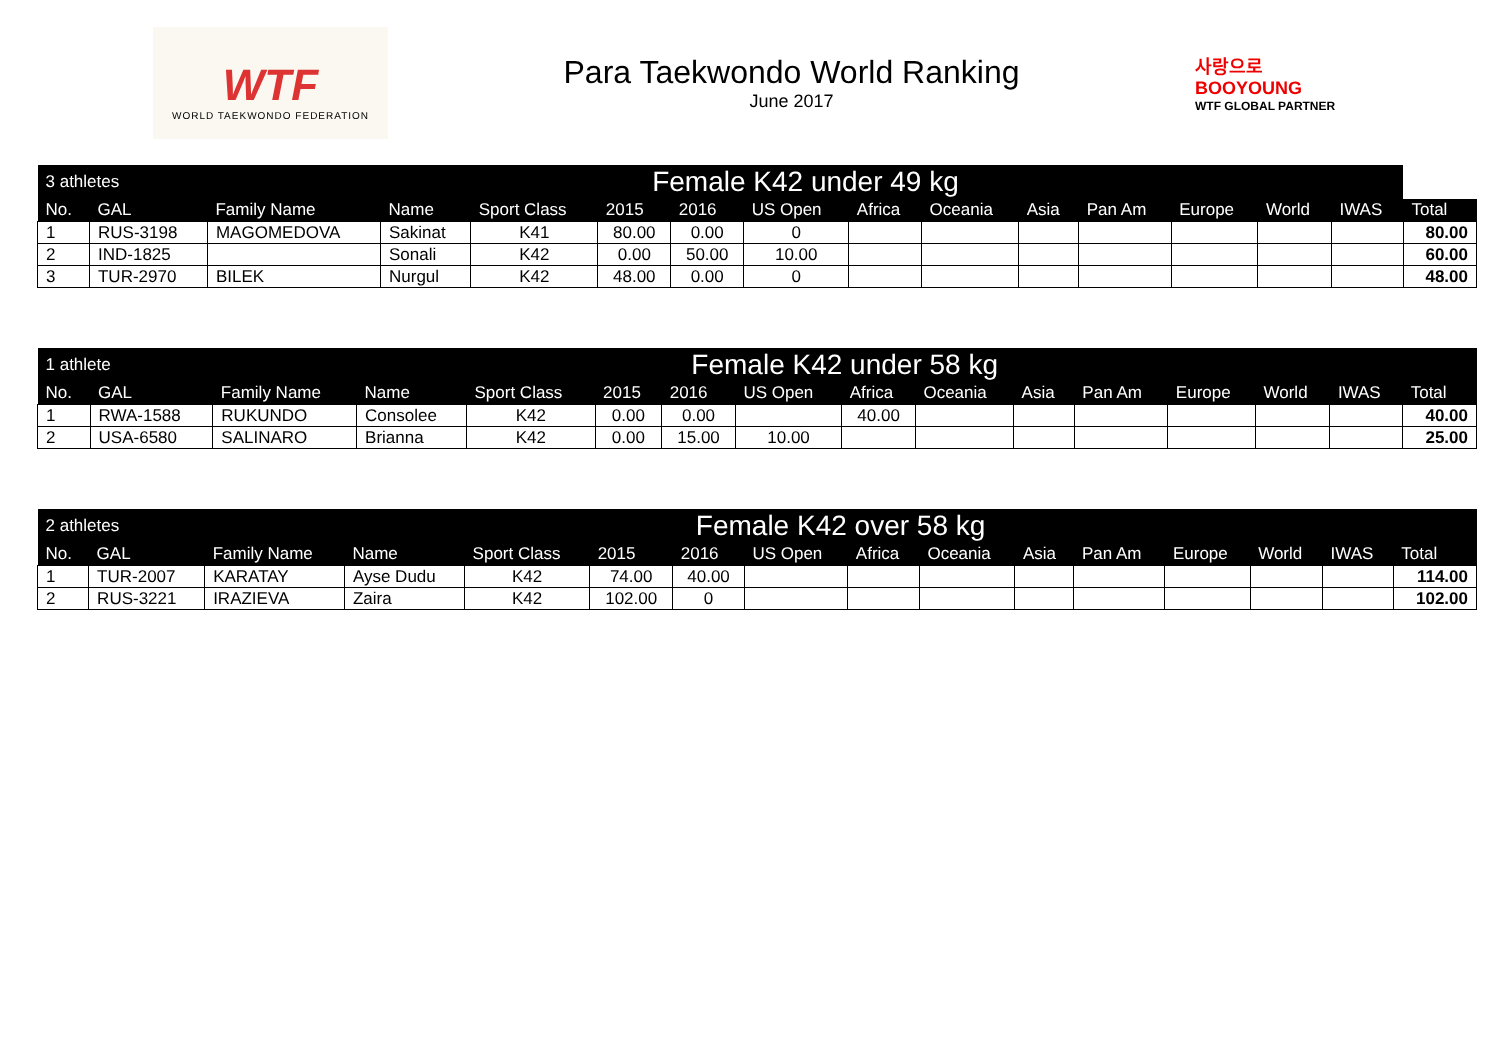WTF
WORLD TAEKWONDO FEDERATION
Para Taekwondo World Ranking
June 2017
사랑으로 BOOYOUNG
WTF GLOBAL PARTNER
| 3 athletes | | Female K42 under 49 kg | | | | | | | | | | | | | |
| --- | --- | --- | --- | --- | --- | --- | --- | --- | --- | --- | --- | --- | --- | --- | --- |
| No. | GAL | Family Name | Name | Sport Class | 2015 | 2016 | US Open | Africa | Oceania | Asia | Pan Am | Europe | World | IWAS | Total |
| 1 | RUS-3198 | MAGOMEDOVA | Sakinat | K41 | 80.00 | 0.00 | 0 | | | | | | | | 80.00 |
| 2 | IND-1825 | | Sonali | K42 | 0.00 | 50.00 | 10.00 | | | | | | | | 60.00 |
| 3 | TUR-2970 | BILEK | Nurgul | K42 | 48.00 | 0.00 | 0 | | | | | | | | 48.00 |
| 1 athlete | | Female K42 under 58 kg | | | | | | | | | | | | | |
| --- | --- | --- | --- | --- | --- | --- | --- | --- | --- | --- | --- | --- | --- | --- | --- |
| No. | GAL | Family Name | Name | Sport Class | 2015 | 2016 | US Open | Africa | Oceania | Asia | Pan Am | Europe | World | IWAS | Total |
| 1 | RWA-1588 | RUKUNDO | Consolee | K42 | 0.00 | 0.00 | | 40.00 | | | | | | | 40.00 |
| 2 | USA-6580 | SALINARO | Brianna | K42 | 0.00 | 15.00 | 10.00 | | | | | | | | 25.00 |
| 2 athletes | | Female K42 over 58 kg | | | | | | | | | | | | | |
| --- | --- | --- | --- | --- | --- | --- | --- | --- | --- | --- | --- | --- | --- | --- | --- |
| No. | GAL | Family Name | Name | Sport Class | 2015 | 2016 | US Open | Africa | Oceania | Asia | Pan Am | Europe | World | IWAS | Total |
| 1 | TUR-2007 | KARATAY | Ayse Dudu | K42 | 74.00 | 40.00 | | | | | | | | | 114.00 |
| 2 | RUS-3221 | IRAZIEVA | Zaira | K42 | 102.00 | 0 | | | | | | | | | 102.00 |